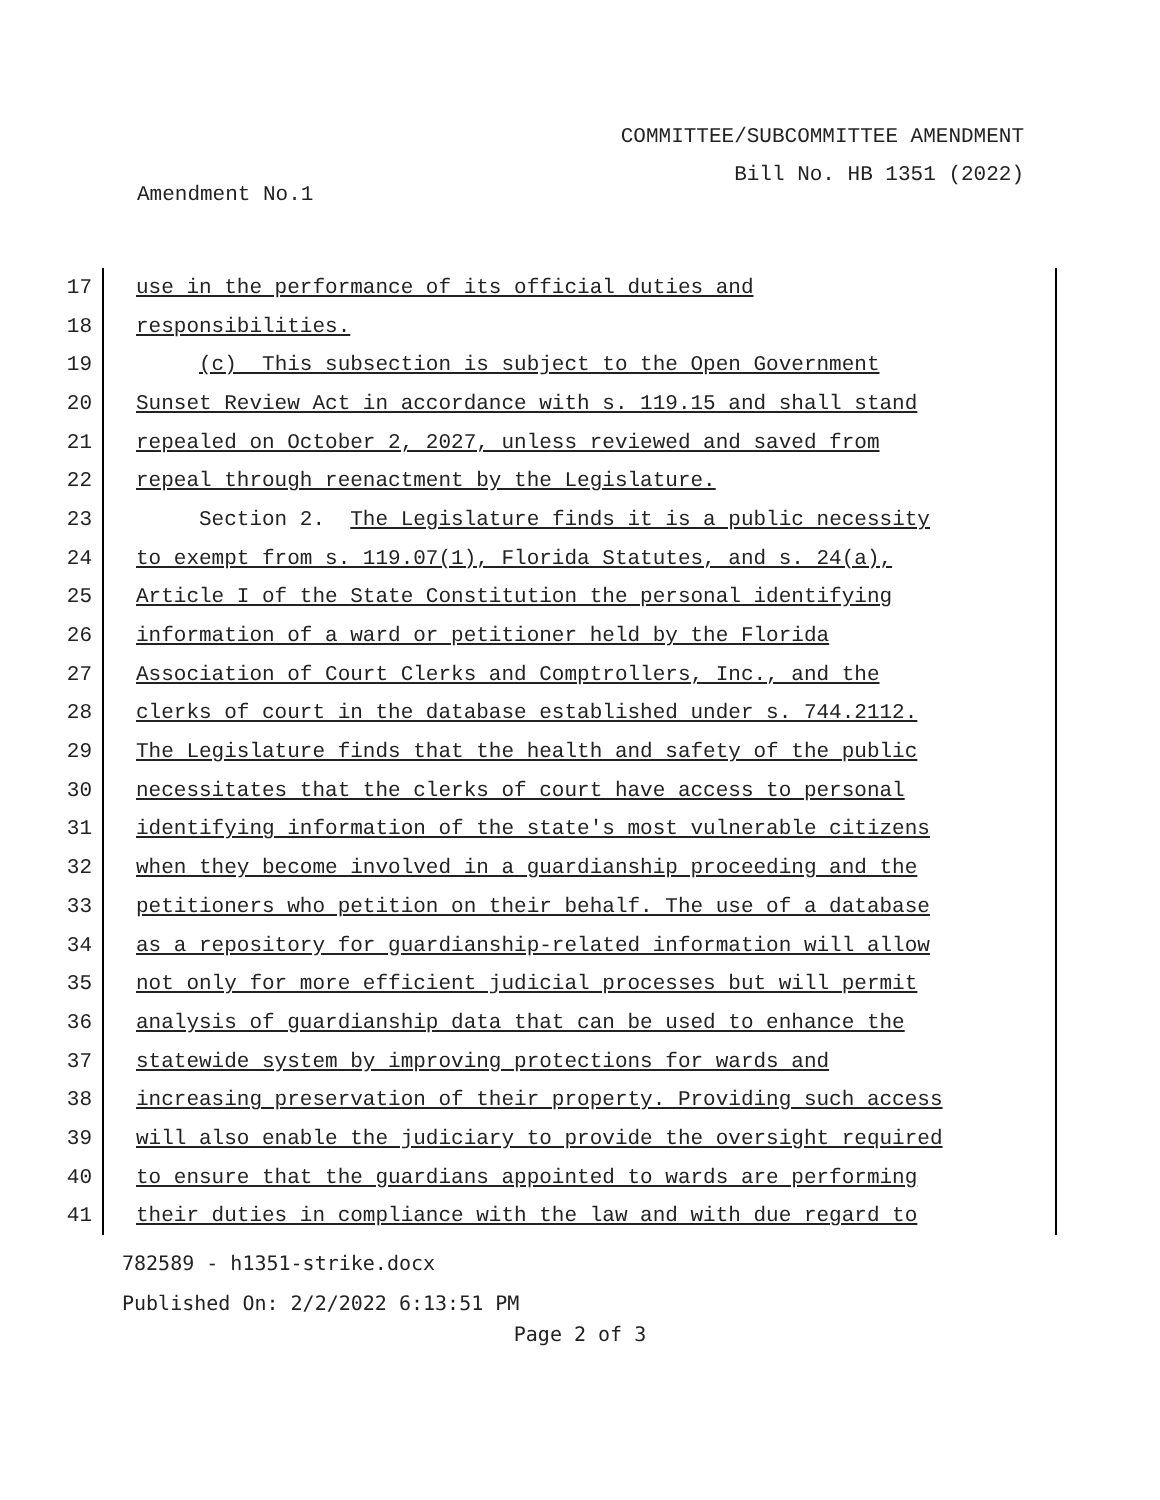COMMITTEE/SUBCOMMITTEE AMENDMENT
Bill No. HB 1351 (2022)
Amendment No.1
17 use in the performance of its official duties and
18 responsibilities.
19 (c) This subsection is subject to the Open Government
20 Sunset Review Act in accordance with s. 119.15 and shall stand
21 repealed on October 2, 2027, unless reviewed and saved from
22 repeal through reenactment by the Legislature.
23 Section 2. The Legislature finds it is a public necessity
24 to exempt from s. 119.07(1), Florida Statutes, and s. 24(a),
25 Article I of the State Constitution the personal identifying
26 information of a ward or petitioner held by the Florida
27 Association of Court Clerks and Comptrollers, Inc., and the
28 clerks of court in the database established under s. 744.2112.
29 The Legislature finds that the health and safety of the public
30 necessitates that the clerks of court have access to personal
31 identifying information of the state's most vulnerable citizens
32 when they become involved in a guardianship proceeding and the
33 petitioners who petition on their behalf. The use of a database
34 as a repository for guardianship-related information will allow
35 not only for more efficient judicial processes but will permit
36 analysis of guardianship data that can be used to enhance the
37 statewide system by improving protections for wards and
38 increasing preservation of their property. Providing such access
39 will also enable the judiciary to provide the oversight required
40 to ensure that the guardians appointed to wards are performing
41 their duties in compliance with the law and with due regard to
782589 - h1351-strike.docx
Published On: 2/2/2022 6:13:51 PM
Page 2 of 3